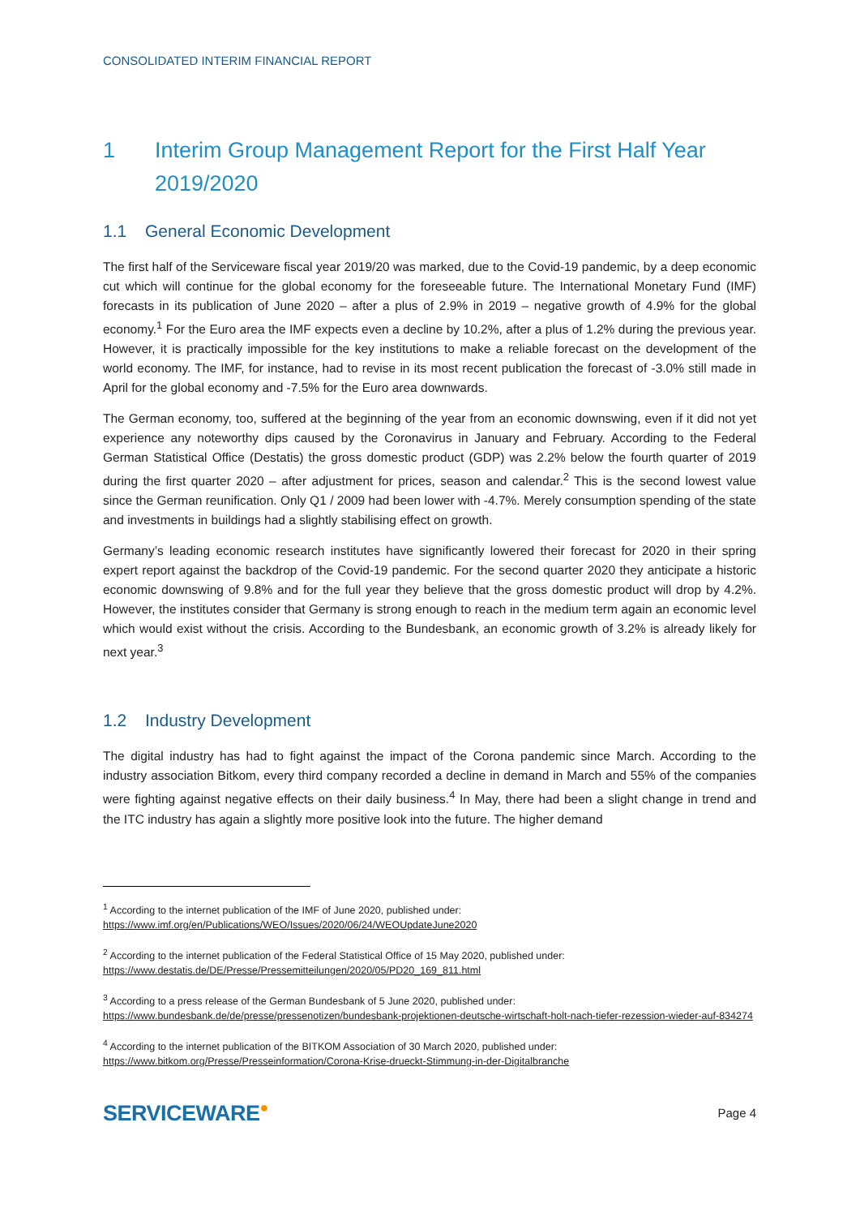CONSOLIDATED INTERIM FINANCIAL REPORT
1 Interim Group Management Report for the First Half Year 2019/2020
1.1 General Economic Development
The first half of the Serviceware fiscal year 2019/20 was marked, due to the Covid-19 pandemic, by a deep economic cut which will continue for the global economy for the foreseeable future. The International Monetary Fund (IMF) forecasts in its publication of June 2020 – after a plus of 2.9% in 2019 – negative growth of 4.9% for the global economy.<sup>1</sup> For the Euro area the IMF expects even a decline by 10.2%, after a plus of 1.2% during the previous year. However, it is practically impossible for the key institutions to make a reliable forecast on the development of the world economy. The IMF, for instance, had to revise in its most recent publication the forecast of -3.0% still made in April for the global economy and -7.5% for the Euro area downwards.
The German economy, too, suffered at the beginning of the year from an economic downswing, even if it did not yet experience any noteworthy dips caused by the Coronavirus in January and February. According to the Federal German Statistical Office (Destatis) the gross domestic product (GDP) was 2.2% below the fourth quarter of 2019 during the first quarter 2020 – after adjustment for prices, season and calendar.<sup>2</sup> This is the second lowest value since the German reunification. Only Q1 / 2009 had been lower with -4.7%. Merely consumption spending of the state and investments in buildings had a slightly stabilising effect on growth.
Germany’s leading economic research institutes have significantly lowered their forecast for 2020 in their spring expert report against the backdrop of the Covid-19 pandemic. For the second quarter 2020 they anticipate a historic economic downswing of 9.8% and for the full year they believe that the gross domestic product will drop by 4.2%. However, the institutes consider that Germany is strong enough to reach in the medium term again an economic level which would exist without the crisis. According to the Bundesbank, an economic growth of 3.2% is already likely for next year.<sup>3</sup>
1.2 Industry Development
The digital industry has had to fight against the impact of the Corona pandemic since March. According to the industry association Bitkom, every third company recorded a decline in demand in March and 55% of the companies were fighting against negative effects on their daily business.<sup>4</sup> In May, there had been a slight change in trend and the ITC industry has again a slightly more positive look into the future. The higher demand
<sup>1</sup> According to the internet publication of the IMF of June 2020, published under:
https://www.imf.org/en/Publications/WEO/Issues/2020/06/24/WEOUpdateJune2020
<sup>2</sup> According to the internet publication of the Federal Statistical Office of 15 May 2020, published under:
https://www.destatis.de/DE/Presse/Pressemitteilungen/2020/05/PD20_169_811.html
<sup>3</sup> According to a press release of the German Bundesbank of 5 June 2020, published under:
https://www.bundesbank.de/de/presse/pressenotizen/bundesbank-projektionen-deutsche-wirtschaft-holt-nach-tiefer-rezession-wieder-auf-834274
<sup>4</sup> According to the internet publication of the BITKOM Association of 30 March 2020, published under:
https://www.bitkom.org/Presse/Presseinformation/Corona-Krise-drueckt-Stimmung-in-der-Digitalbranche
SERVICEWARE<sup>●</sup>
Page 4